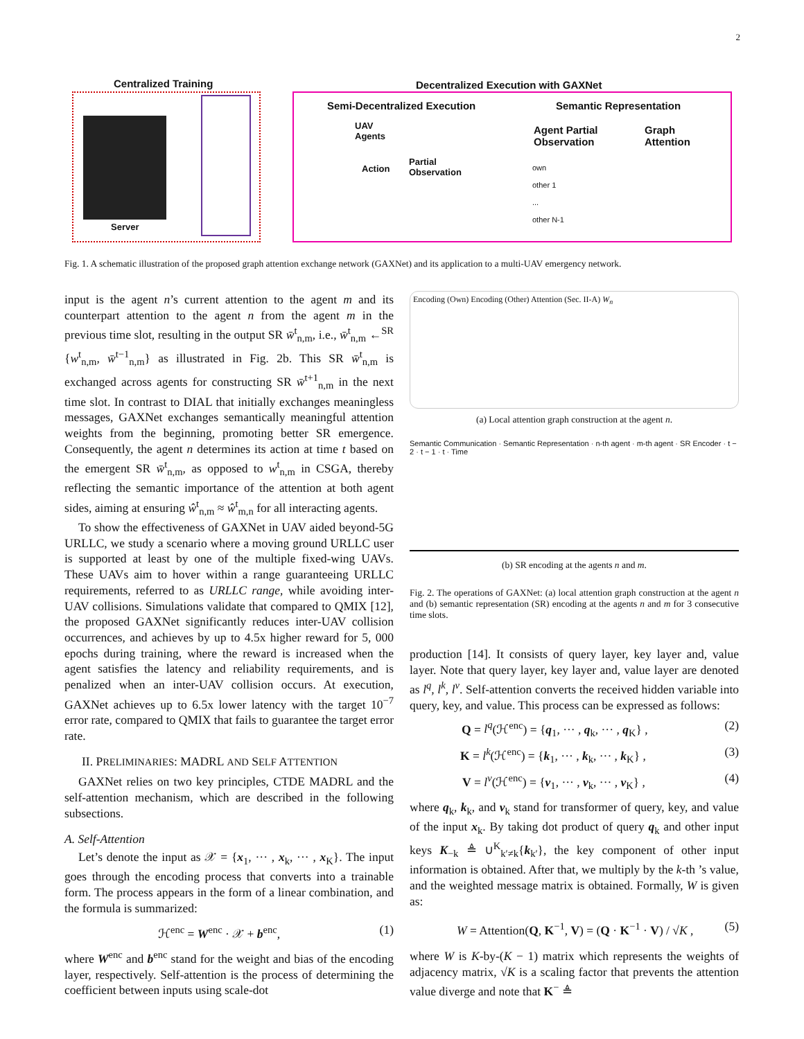2
Centralized Training
Server
Decentralized Execution with GAXNet
Semi-Decentralized Execution Semantic Representation
UAV
Agents
Action
Partial
Observation
Agent Partial
Observation
Graph
Attention
own
other 1
...
other N-1
Fig. 1. A schematic illustration of the proposed graph attention exchange network (GAXNet) and its application to a multi-UAV emergency network.
input is the agent n’s current attention to the agent m and its counterpart attention to the agent n from the agent m in the previous time slot, resulting in the output SR w̄<sup>t</sup><sub>n,m</sub>, i.e., w̄<sup>t</sup><sub>n,m</sub> ←<sup>SR</sup> {w<sup>t</sup><sub>n,m</sub>, w̄<sup>t−1</sup><sub>n,m</sub>} as illustrated in Fig. 2b. This SR w̄<sup>t</sup><sub>n,m</sub> is exchanged across agents for constructing SR w̄<sup>t+1</sup><sub>n,m</sub> in the next time slot. In contrast to DIAL that initially exchanges meaningless messages, GAXNet exchanges semantically meaningful attention weights from the beginning, promoting better SR emergence. Consequently, the agent n determines its action at time t based on the emergent SR w̄<sup>t</sup><sub>n,m</sub>, as opposed to w<sup>t</sup><sub>n,m</sub> in CSGA, thereby reflecting the semantic importance of the attention at both agent sides, aiming at ensuring ŵ<sup>t</sup><sub>n,m</sub> ≈ ŵ<sup>t</sup><sub>m,n</sub> for all interacting agents.
To show the effectiveness of GAXNet in UAV aided beyond-5G URLLC, we study a scenario where a moving ground URLLC user is supported at least by one of the multiple fixed-wing UAVs. These UAVs aim to hover within a range guaranteeing URLLC requirements, referred to as URLLC range, while avoiding inter-UAV collisions. Simulations validate that compared to QMIX [12], the proposed GAXNet significantly reduces inter-UAV collision occurrences, and achieves by up to 4.5x higher reward for 5, 000 epochs during training, where the reward is increased when the agent satisfies the latency and reliability requirements, and is penalized when an inter-UAV collision occurs. At execution, GAXNet achieves up to 6.5x lower latency with the target 10<sup>−7</sup> error rate, compared to QMIX that fails to guarantee the target error rate.
II. PRELIMINARIES: MADRL AND SELF ATTENTION
GAXNet relies on two key principles, CTDE MADRL and the self-attention mechanism, which are described in the following subsections.
A. Self-Attention
Let’s denote the input as 𝒳 = {x<sub>1</sub>, ··· , x<sub>k</sub>, ··· , x<sub>K</sub>}. The input goes through the encoding process that converts into a trainable form. The process appears in the form of a linear combination, and the formula is summarized:
ℋ<sup>enc</sup> = W<sup>enc</sup> · 𝒳 + b<sup>enc</sup>, (1)
where W<sup>enc</sup> and b<sup>enc</sup> stand for the weight and bias of the encoding layer, respectively. Self-attention is the process of determining the coefficient between inputs using scale-dot
Encoding (Own) Encoding (Other) Attention (Sec. II-A) W<sub>n</sub>
(a) Local attention graph construction at the agent n.
Semantic Communication · Semantic Representation · n-th agent · m-th agent · SR Encoder · t − 2 · t − 1 · t · Time
(b) SR encoding at the agents n and m.
Fig. 2. The operations of GAXNet: (a) local attention graph construction at the agent n and (b) semantic representation (SR) encoding at the agents n and m for 3 consecutive time slots.
production [14]. It consists of query layer, key layer and, value layer. Note that query layer, key layer and, value layer are denoted as l<sup>q</sup>, l<sup>k</sup>, l<sup>v</sup>. Self-attention converts the received hidden variable into query, key, and value. This process can be expressed as follows:
Q = l<sup>q</sup>(ℋ<sup>enc</sup>) = {q<sub>1</sub>, ··· , q<sub>k</sub>, ··· , q<sub>K</sub>} , (2)
K = l<sup>k</sup>(ℋ<sup>enc</sup>) = {k<sub>1</sub>, ··· , k<sub>k</sub>, ··· , k<sub>K</sub>} , (3)
V = l<sup>v</sup>(ℋ<sup>enc</sup>) = {v<sub>1</sub>, ··· , v<sub>k</sub>, ··· , v<sub>K</sub>} , (4)
where q<sub>k</sub>, k<sub>k</sub>, and v<sub>k</sub> stand for transformer of query, key, and value of the input x<sub>k</sub>. By taking dot product of query q<sub>k</sub> and other input keys K<sub>−k</sub> ≜ ∪<sup>K</sup><sub>k′≠k</sub>{k<sub>k′</sub>}, the key component of other input information is obtained. After that, we multiply by the k-th ’s value, and the weighted message matrix is obtained. Formally, W is given as:
W = Attention(Q, K<sup>−1</sup>, V) = (Q · K<sup>−1</sup> · V) / √K , (5)
where W is K-by-(K − 1) matrix which represents the weights of adjacency matrix, √K is a scaling factor that prevents the attention value diverge and note that K<sup>−</sup> ≜